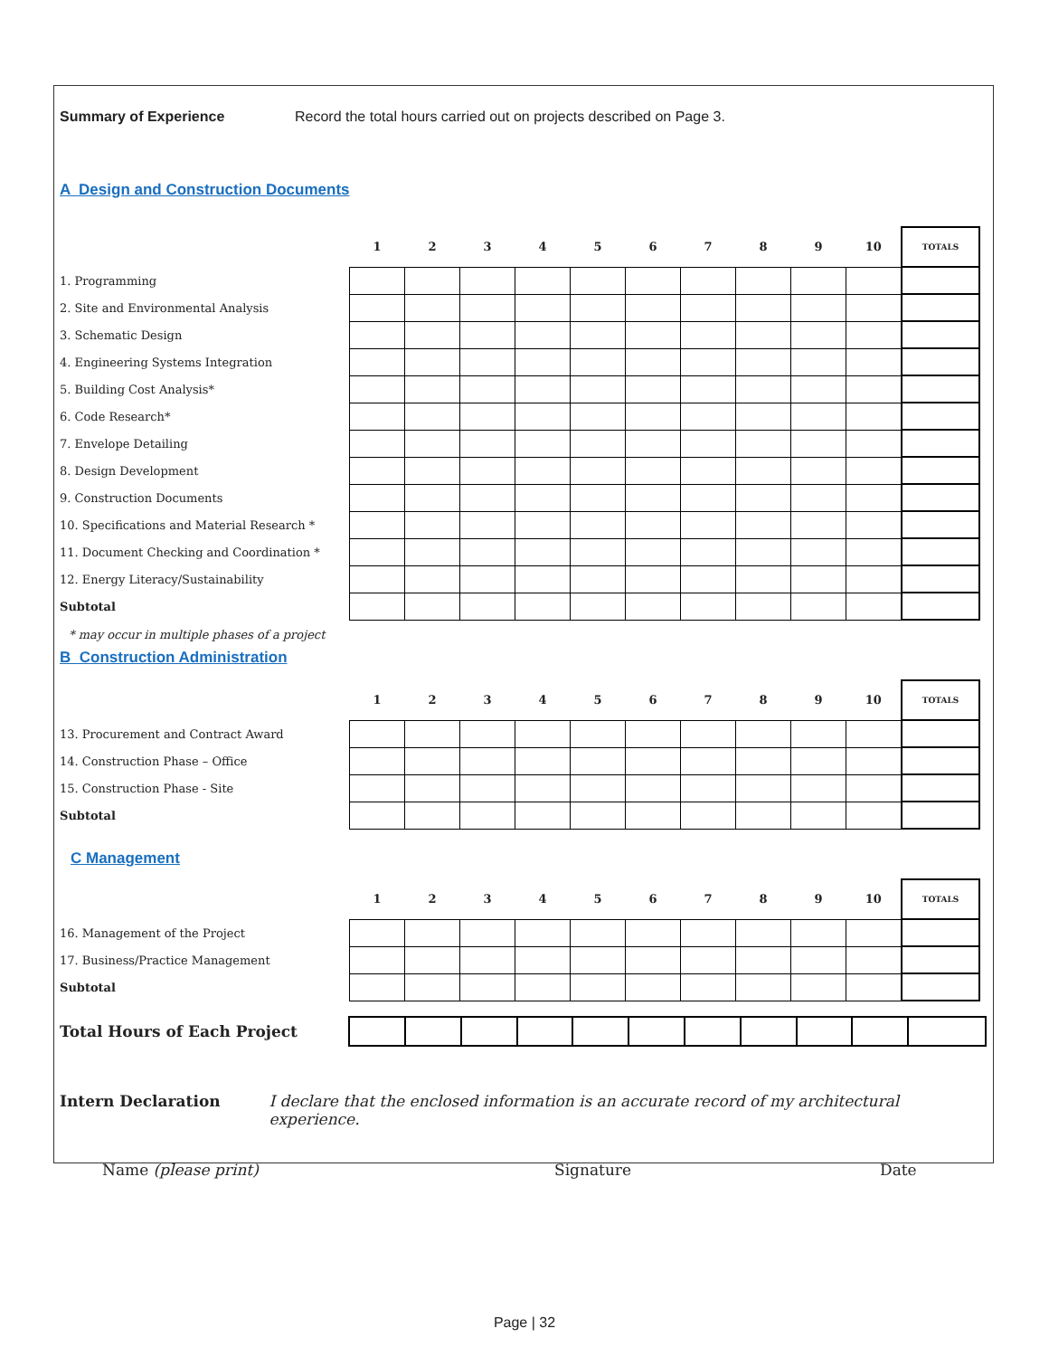Summary of Experience Record the total hours carried out on projects described on Page 3.
A Design and Construction Documents
| | 1 | 2 | 3 | 4 | 5 | 6 | 7 | 8 | 9 | 10 | TOTALS |
| --- | --- | --- | --- | --- | --- | --- | --- | --- | --- | --- | --- |
| 1. Programming | | | | | | | | | | | |
| 2. Site and Environmental Analysis | | | | | | | | | | | |
| 3. Schematic Design | | | | | | | | | | | |
| 4. Engineering Systems Integration | | | | | | | | | | | |
| 5. Building Cost Analysis* | | | | | | | | | | | |
| 6. Code Research* | | | | | | | | | | | |
| 7. Envelope Detailing | | | | | | | | | | | |
| 8. Design Development | | | | | | | | | | | |
| 9. Construction Documents | | | | | | | | | | | |
| 10. Specifications and Material Research * | | | | | | | | | | | |
| 11. Document Checking and Coordination * | | | | | | | | | | | |
| 12. Energy Literacy/Sustainability | | | | | | | | | | | |
| Subtotal | | | | | | | | | | | |
* may occur in multiple phases of a project
B Construction Administration
| | 1 | 2 | 3 | 4 | 5 | 6 | 7 | 8 | 9 | 10 | TOTALS |
| --- | --- | --- | --- | --- | --- | --- | --- | --- | --- | --- | --- |
| 13. Procurement and Contract Award | | | | | | | | | | | |
| 14. Construction Phase – Office | | | | | | | | | | | |
| 15. Construction Phase - Site | | | | | | | | | | | |
| Subtotal | | | | | | | | | | | |
C Management
| | 1 | 2 | 3 | 4 | 5 | 6 | 7 | 8 | 9 | 10 | TOTALS |
| --- | --- | --- | --- | --- | --- | --- | --- | --- | --- | --- | --- |
| 16. Management of the Project | | | | | | | | | | | |
| 17. Business/Practice Management | | | | | | | | | | | |
| Subtotal | | | | | | | | | | | |
| Total Hours of Each Project | | | | | | | | | | | |
Intern Declaration I declare that the enclosed information is an accurate record of my architectural experience.
Name (please print) Signature Date
Page | 32